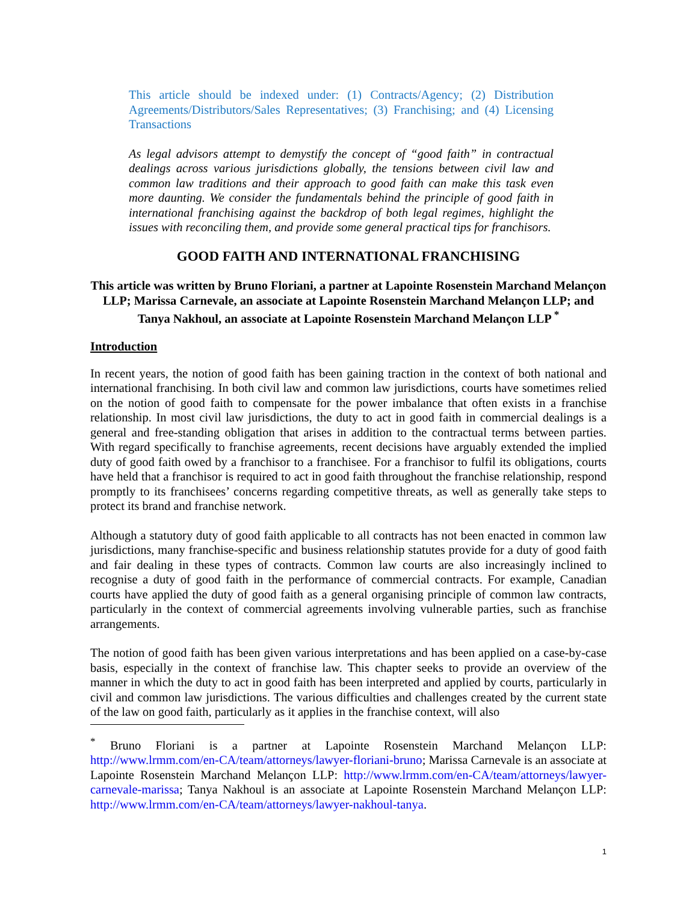This article should be indexed under: (1) Contracts/Agency; (2) Distribution Agreements/Distributors/Sales Representatives; (3) Franchising; and (4) Licensing Transactions
As legal advisors attempt to demystify the concept of “good faith” in contractual dealings across various jurisdictions globally, the tensions between civil law and common law traditions and their approach to good faith can make this task even more daunting. We consider the fundamentals behind the principle of good faith in international franchising against the backdrop of both legal regimes, highlight the issues with reconciling them, and provide some general practical tips for franchisors.
GOOD FAITH AND INTERNATIONAL FRANCHISING
This article was written by Bruno Floriani, a partner at Lapointe Rosenstein Marchand Melançon LLP; Marissa Carnevale, an associate at Lapointe Rosenstein Marchand Melançon LLP; and Tanya Nakhoul, an associate at Lapointe Rosenstein Marchand Melançon LLP <sup>*</sup>
Introduction
In recent years, the notion of good faith has been gaining traction in the context of both national and international franchising. In both civil law and common law jurisdictions, courts have sometimes relied on the notion of good faith to compensate for the power imbalance that often exists in a franchise relationship. In most civil law jurisdictions, the duty to act in good faith in commercial dealings is a general and free-standing obligation that arises in addition to the contractual terms between parties. With regard specifically to franchise agreements, recent decisions have arguably extended the implied duty of good faith owed by a franchisor to a franchisee. For a franchisor to fulfil its obligations, courts have held that a franchisor is required to act in good faith throughout the franchise relationship, respond promptly to its franchisees’ concerns regarding competitive threats, as well as generally take steps to protect its brand and franchise network.
Although a statutory duty of good faith applicable to all contracts has not been enacted in common law jurisdictions, many franchise-specific and business relationship statutes provide for a duty of good faith and fair dealing in these types of contracts. Common law courts are also increasingly inclined to recognise a duty of good faith in the performance of commercial contracts. For example, Canadian courts have applied the duty of good faith as a general organising principle of common law contracts, particularly in the context of commercial agreements involving vulnerable parties, such as franchise arrangements.
The notion of good faith has been given various interpretations and has been applied on a case-by-case basis, especially in the context of franchise law. This chapter seeks to provide an overview of the manner in which the duty to act in good faith has been interpreted and applied by courts, particularly in civil and common law jurisdictions. The various difficulties and challenges created by the current state of the law on good faith, particularly as it applies in the franchise context, will also
<sup>*</sup> Bruno Floriani is a partner at Lapointe Rosenstein Marchand Melançon LLP: http://www.lrmm.com/en-CA/team/attorneys/lawyer-floriani-bruno; Marissa Carnevale is an associate at Lapointe Rosenstein Marchand Melançon LLP: http://www.lrmm.com/en-CA/team/attorneys/lawyer-carnevale-marissa; Tanya Nakhoul is an associate at Lapointe Rosenstein Marchand Melançon LLP: http://www.lrmm.com/en-CA/team/attorneys/lawyer-nakhoul-tanya.
1